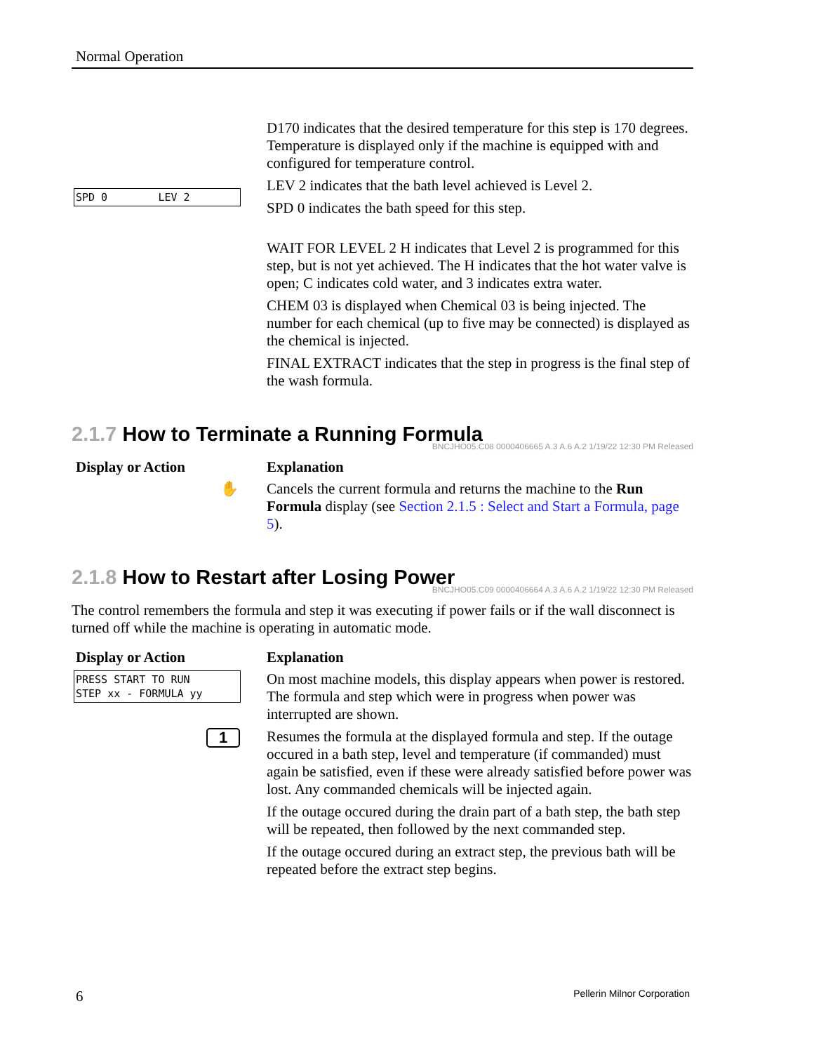Normal Operation
D170 indicates that the desired temperature for this step is 170 degrees. Temperature is displayed only if the machine is equipped with and configured for temperature control.
LEV 2 indicates that the bath level achieved is Level 2.
SPD 0 LEV 2
SPD 0 indicates the bath speed for this step.
WAIT FOR LEVEL 2 H indicates that Level 2 is programmed for this step, but is not yet achieved. The H indicates that the hot water valve is open; C indicates cold water, and 3 indicates extra water.
CHEM 03 is displayed when Chemical 03 is being injected. The number for each chemical (up to five may be connected) is displayed as the chemical is injected.
FINAL EXTRACT indicates that the step in progress is the final step of the wash formula.
2.1.7 How to Terminate a Running Formula
BNCJHO05.C08 0000406665 A.3 A.6 A.2 1/19/22 12:30 PM Released
Display or Action
Explanation
✋
Cancels the current formula and returns the machine to the Run Formula display (see Section 2.1.5 : Select and Start a Formula, page 5).
2.1.8 How to Restart after Losing Power
BNCJHO05.C09 0000406664 A.3 A.6 A.2 1/19/22 12:30 PM Released
The control remembers the formula and step it was executing if power fails or if the wall disconnect is turned off while the machine is operating in automatic mode.
Display or Action
Explanation
PRESS START TO RUN STEP xx - FORMULA yy
On most machine models, this display appears when power is restored. The formula and step which were in progress when power was interrupted are shown.
1
Resumes the formula at the displayed formula and step. If the outage occured in a bath step, level and temperature (if commanded) must again be satisfied, even if these were already satisfied before power was lost. Any commanded chemicals will be injected again.
If the outage occured during the drain part of a bath step, the bath step will be repeated, then followed by the next commanded step.
If the outage occured during an extract step, the previous bath will be repeated before the extract step begins.
6 Pellerin Milnor Corporation